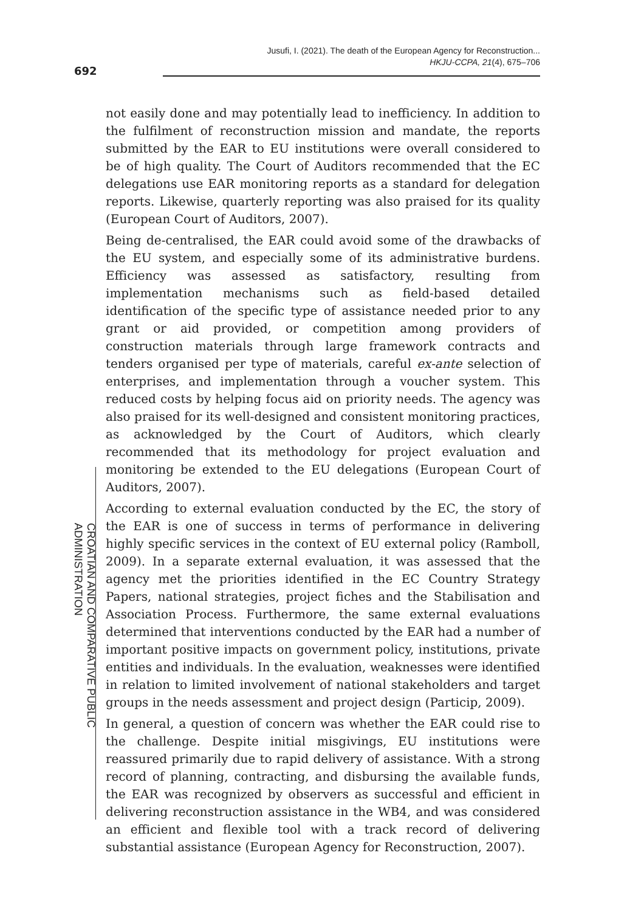692
Jusufi, I. (2021). The death of the European Agency for Reconstruction...
HKJU-CCPA, 21(4), 675–706
CROATIAN AND COMPARATIVE PUBLIC ADMINISTRATION
not easily done and may potentially lead to inefficiency. In addition to the fulfilment of reconstruction mission and mandate, the reports submitted by the EAR to EU institutions were overall considered to be of high quality. The Court of Auditors recommended that the EC delegations use EAR monitoring reports as a standard for delegation reports. Likewise, quarterly reporting was also praised for its quality (European Court of Auditors, 2007).
Being de-centralised, the EAR could avoid some of the drawbacks of the EU system, and especially some of its administrative burdens. Efficiency was assessed as satisfactory, resulting from implementation mechanisms such as field-based detailed identification of the specific type of assistance needed prior to any grant or aid provided, or competition among providers of construction materials through large framework contracts and tenders organised per type of materials, careful ex-ante selection of enterprises, and implementation through a voucher system. This reduced costs by helping focus aid on priority needs. The agency was also praised for its well-designed and consistent monitoring practices, as acknowledged by the Court of Auditors, which clearly recommended that its methodology for project evaluation and monitoring be extended to the EU delegations (European Court of Auditors, 2007).
According to external evaluation conducted by the EC, the story of the EAR is one of success in terms of performance in delivering highly specific services in the context of EU external policy (Ramboll, 2009). In a separate external evaluation, it was assessed that the agency met the priorities identified in the EC Country Strategy Papers, national strategies, project fiches and the Stabilisation and Association Process. Furthermore, the same external evaluations determined that interventions conducted by the EAR had a number of important positive impacts on government policy, institutions, private entities and individuals. In the evaluation, weaknesses were identified in relation to limited involvement of national stakeholders and target groups in the needs assessment and project design (Particip, 2009).
In general, a question of concern was whether the EAR could rise to the challenge. Despite initial misgivings, EU institutions were reassured primarily due to rapid delivery of assistance. With a strong record of planning, contracting, and disbursing the available funds, the EAR was recognized by observers as successful and efficient in delivering reconstruction assistance in the WB4, and was considered an efficient and flexible tool with a track record of delivering substantial assistance (European Agency for Reconstruction, 2007).